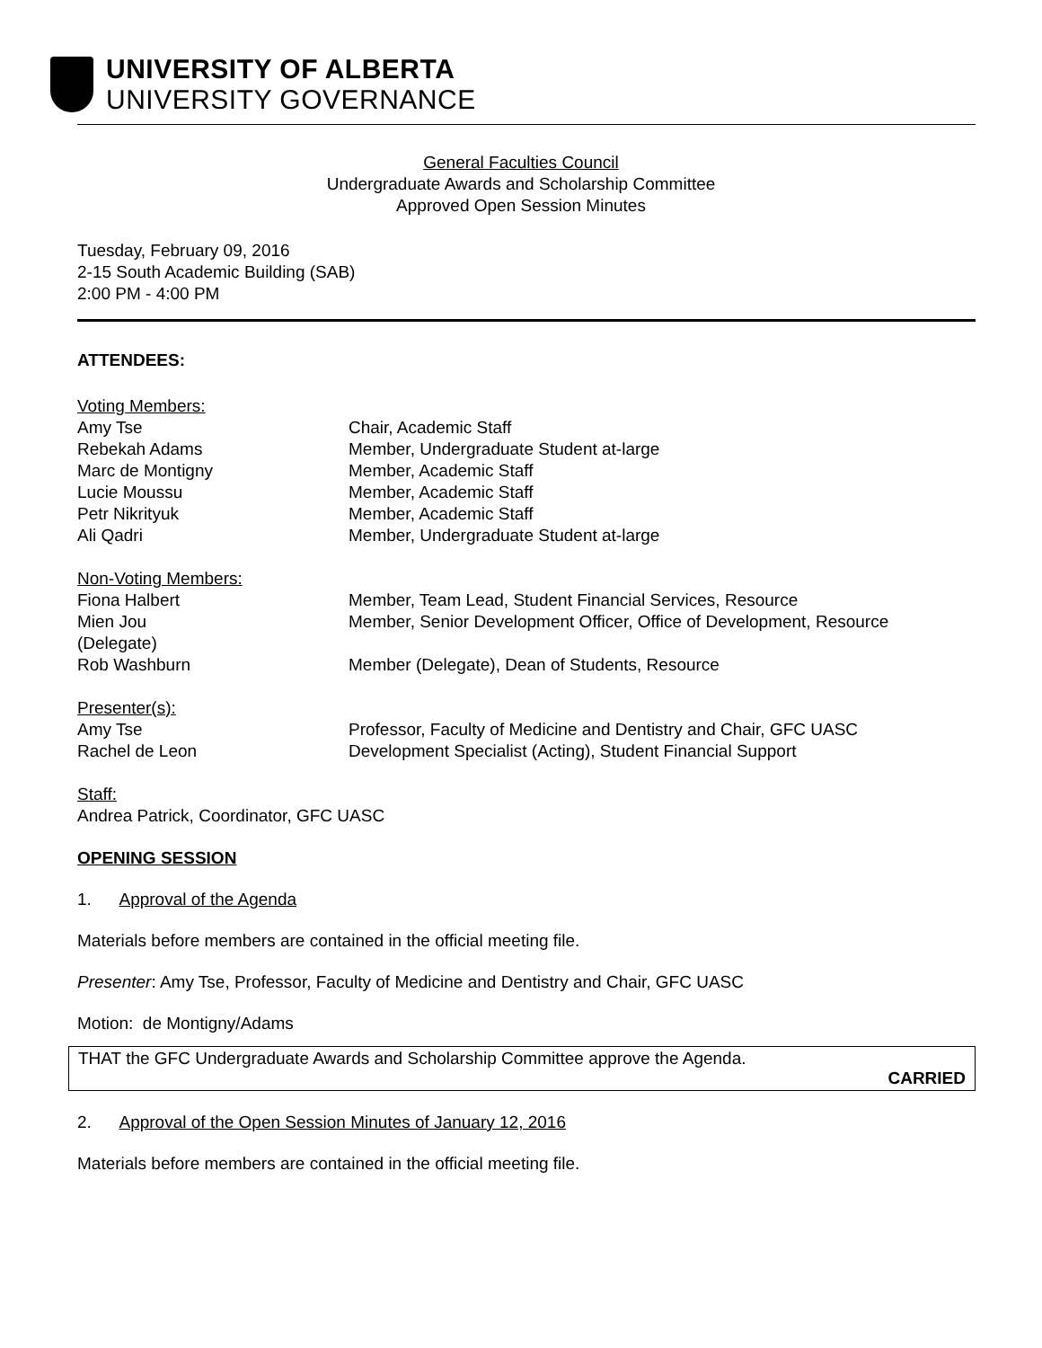UNIVERSITY OF ALBERTA
UNIVERSITY GOVERNANCE
General Faculties Council
Undergraduate Awards and Scholarship Committee
Approved Open Session Minutes
Tuesday, February 09, 2016
2-15 South Academic Building (SAB)
2:00 PM - 4:00 PM
ATTENDEES:
| Voting Members: | |
| Amy Tse | Chair, Academic Staff |
| Rebekah Adams | Member, Undergraduate Student at-large |
| Marc de Montigny | Member, Academic Staff |
| Lucie Moussu | Member, Academic Staff |
| Petr Nikrityuk | Member, Academic Staff |
| Ali Qadri | Member, Undergraduate Student at-large |
| Non-Voting Members: | |
| Fiona Halbert | Member, Team Lead, Student Financial Services, Resource |
| Mien Jou (Delegate) | Member, Senior Development Officer, Office of Development, Resource |
| Rob Washburn | Member (Delegate), Dean of Students, Resource |
| Presenter(s): | |
| Amy Tse | Professor, Faculty of Medicine and Dentistry and Chair, GFC UASC |
| Rachel de Leon | Development Specialist (Acting), Student Financial Support |
Staff:
Andrea Patrick, Coordinator, GFC UASC
OPENING SESSION
1. Approval of the Agenda
Materials before members are contained in the official meeting file.
Presenter: Amy Tse, Professor, Faculty of Medicine and Dentistry and Chair, GFC UASC
Motion: de Montigny/Adams
THAT the GFC Undergraduate Awards and Scholarship Committee approve the Agenda.
CARRIED
2. Approval of the Open Session Minutes of January 12, 2016
Materials before members are contained in the official meeting file.